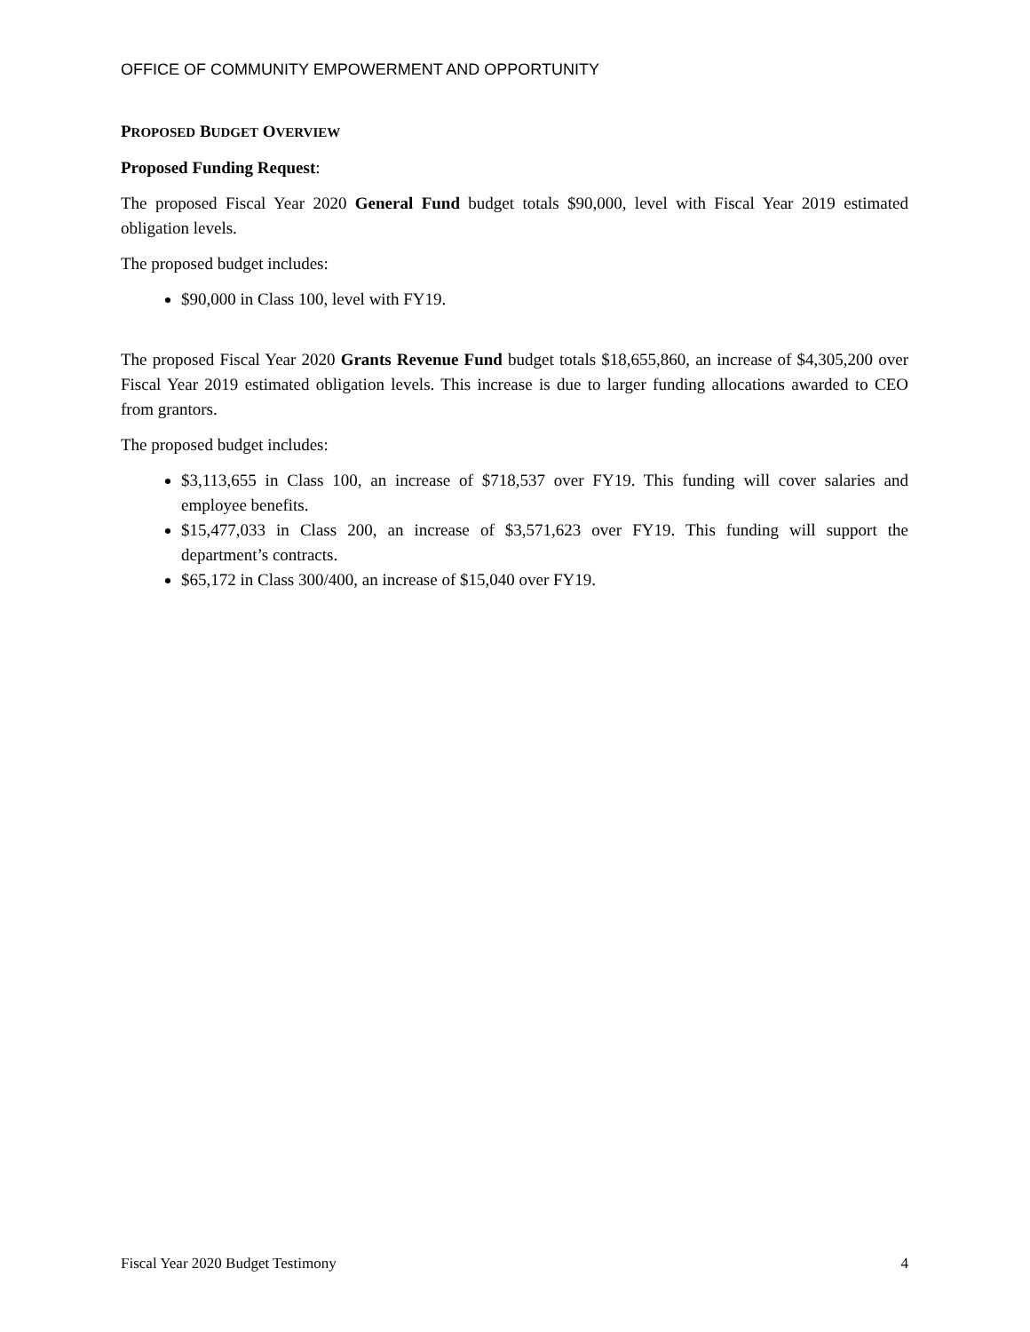OFFICE OF COMMUNITY EMPOWERMENT AND OPPORTUNITY
PROPOSED BUDGET OVERVIEW
Proposed Funding Request:
The proposed Fiscal Year 2020 General Fund budget totals $90,000, level with Fiscal Year 2019 estimated obligation levels.
The proposed budget includes:
$90,000 in Class 100, level with FY19.
The proposed Fiscal Year 2020 Grants Revenue Fund budget totals $18,655,860, an increase of $4,305,200 over Fiscal Year 2019 estimated obligation levels. This increase is due to larger funding allocations awarded to CEO from grantors.
The proposed budget includes:
$3,113,655 in Class 100, an increase of $718,537 over FY19. This funding will cover salaries and employee benefits.
$15,477,033 in Class 200, an increase of $3,571,623 over FY19. This funding will support the department’s contracts.
$65,172 in Class 300/400, an increase of $15,040 over FY19.
Fiscal Year 2020 Budget Testimony 4